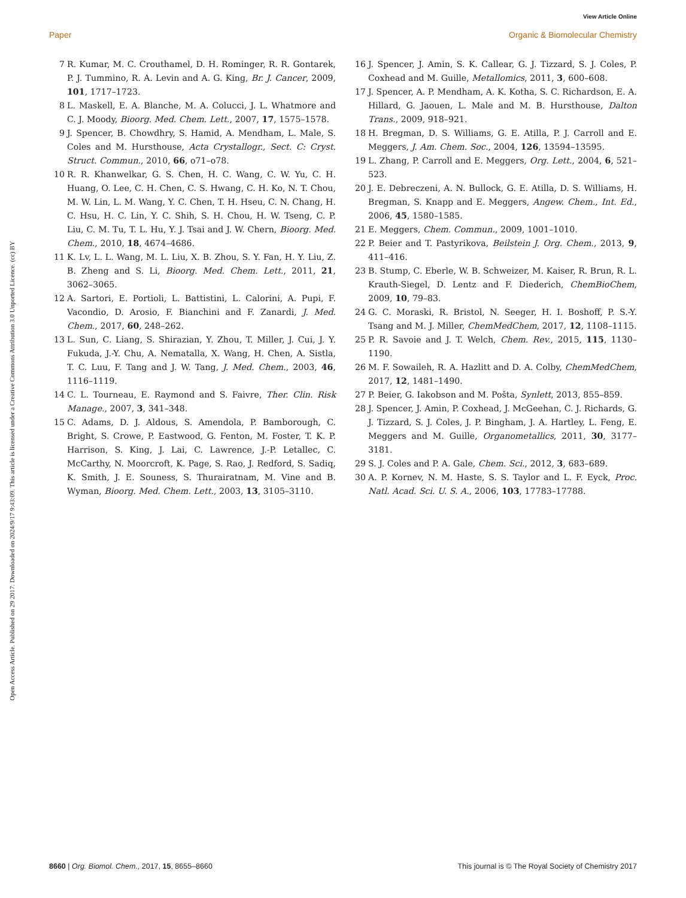View Article Online
Paper Organic & Biomolecular Chemistry
Open Access Article. Published on 29 2017. Downloaded on 2024/9/17 9:43:09. This article is licensed under a Creative Commons Attribution 3.0 Unported Licence. (cc) BY
7 R. Kumar, M. C. Crouthamel, D. H. Rominger, R. R. Gontarek, P. J. Tummino, R. A. Levin and A. G. King, Br. J. Cancer, 2009, 101, 1717–1723.
8 L. Maskell, E. A. Blanche, M. A. Colucci, J. L. Whatmore and C. J. Moody, Bioorg. Med. Chem. Lett., 2007, 17, 1575–1578.
9 J. Spencer, B. Chowdhry, S. Hamid, A. Mendham, L. Male, S. Coles and M. Hursthouse, Acta Crystallogr., Sect. C: Cryst. Struct. Commun., 2010, 66, o71–o78.
10 R. R. Khanwelkar, G. S. Chen, H. C. Wang, C. W. Yu, C. H. Huang, O. Lee, C. H. Chen, C. S. Hwang, C. H. Ko, N. T. Chou, M. W. Lin, L. M. Wang, Y. C. Chen, T. H. Hseu, C. N. Chang, H. C. Hsu, H. C. Lin, Y. C. Shih, S. H. Chou, H. W. Tseng, C. P. Liu, C. M. Tu, T. L. Hu, Y. J. Tsai and J. W. Chern, Bioorg. Med. Chem., 2010, 18, 4674–4686.
11 K. Lv, L. L. Wang, M. L. Liu, X. B. Zhou, S. Y. Fan, H. Y. Liu, Z. B. Zheng and S. Li, Bioorg. Med. Chem. Lett., 2011, 21, 3062–3065.
12 A. Sartori, E. Portioli, L. Battistini, L. Calorini, A. Pupi, F. Vacondio, D. Arosio, F. Bianchini and F. Zanardi, J. Med. Chem., 2017, 60, 248–262.
13 L. Sun, C. Liang, S. Shirazian, Y. Zhou, T. Miller, J. Cui, J. Y. Fukuda, J.-Y. Chu, A. Nematalla, X. Wang, H. Chen, A. Sistla, T. C. Luu, F. Tang and J. W. Tang, J. Med. Chem., 2003, 46, 1116–1119.
14 C. L. Tourneau, E. Raymond and S. Faivre, Ther. Clin. Risk Manage., 2007, 3, 341–348.
15 C. Adams, D. J. Aldous, S. Amendola, P. Bamborough, C. Bright, S. Crowe, P. Eastwood, G. Fenton, M. Foster, T. K. P. Harrison, S. King, J. Lai, C. Lawrence, J.-P. Letallec, C. McCarthy, N. Moorcroft, K. Page, S. Rao, J. Redford, S. Sadiq, K. Smith, J. E. Souness, S. Thurairatnam, M. Vine and B. Wyman, Bioorg. Med. Chem. Lett., 2003, 13, 3105–3110.
16 J. Spencer, J. Amin, S. K. Callear, G. J. Tizzard, S. J. Coles, P. Coxhead and M. Guille, Metallomics, 2011, 3, 600–608.
17 J. Spencer, A. P. Mendham, A. K. Kotha, S. C. Richardson, E. A. Hillard, G. Jaouen, L. Male and M. B. Hursthouse, Dalton Trans., 2009, 918–921.
18 H. Bregman, D. S. Williams, G. E. Atilla, P. J. Carroll and E. Meggers, J. Am. Chem. Soc., 2004, 126, 13594–13595.
19 L. Zhang, P. Carroll and E. Meggers, Org. Lett., 2004, 6, 521–523.
20 J. E. Debreczeni, A. N. Bullock, G. E. Atilla, D. S. Williams, H. Bregman, S. Knapp and E. Meggers, Angew. Chem., Int. Ed., 2006, 45, 1580–1585.
21 E. Meggers, Chem. Commun., 2009, 1001–1010.
22 P. Beier and T. Pastyrikova, Beilstein J. Org. Chem., 2013, 9, 411–416.
23 B. Stump, C. Eberle, W. B. Schweizer, M. Kaiser, R. Brun, R. L. Krauth-Siegel, D. Lentz and F. Diederich, ChemBioChem, 2009, 10, 79–83.
24 G. C. Moraski, R. Bristol, N. Seeger, H. I. Boshoff, P. S.-Y. Tsang and M. J. Miller, ChemMedChem, 2017, 12, 1108–1115.
25 P. R. Savoie and J. T. Welch, Chem. Rev., 2015, 115, 1130–1190.
26 M. F. Sowaileh, R. A. Hazlitt and D. A. Colby, ChemMedChem, 2017, 12, 1481–1490.
27 P. Beier, G. Iakobson and M. Pošta, Synlett, 2013, 855–859.
28 J. Spencer, J. Amin, P. Coxhead, J. McGeehan, C. J. Richards, G. J. Tizzard, S. J. Coles, J. P. Bingham, J. A. Hartley, L. Feng, E. Meggers and M. Guille, Organometallics, 2011, 30, 3177–3181.
29 S. J. Coles and P. A. Gale, Chem. Sci., 2012, 3, 683–689.
30 A. P. Kornev, N. M. Haste, S. S. Taylor and L. F. Eyck, Proc. Natl. Acad. Sci. U. S. A., 2006, 103, 17783–17788.
8660 | Org. Biomol. Chem., 2017, 15, 8655–8660 This journal is © The Royal Society of Chemistry 2017